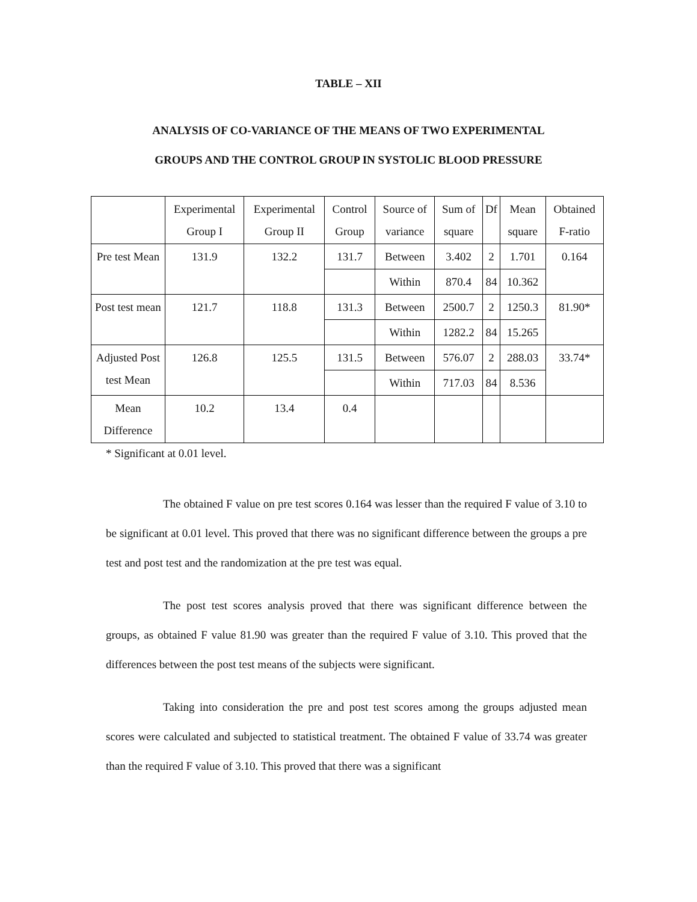TABLE – XII
ANALYSIS OF CO-VARIANCE OF THE MEANS OF TWO EXPERIMENTAL
GROUPS AND THE CONTROL GROUP IN SYSTOLIC BLOOD PRESSURE
| | Experimental Group I | Experimental Group II | Control Group | Source of variance | Sum of square | Df | Mean square | Obtained F-ratio |
| Pre test Mean | 131.9 | 132.2 | 131.7 | Between | 3.402 | 2 | 1.701 | 0.164 |
| | | | | Within | 870.4 | 84 | 10.362 | |
| Post test mean | 121.7 | 118.8 | 131.3 | Between | 2500.7 | 2 | 1250.3 | 81.90* |
| | | | | Within | 1282.2 | 84 | 15.265 | |
| Adjusted Post test Mean | 126.8 | 125.5 | 131.5 | Between | 576.07 | 2 | 288.03 | 33.74* |
| | | | | Within | 717.03 | 84 | 8.536 | |
| Mean Difference | 10.2 | 13.4 | 0.4 | | | | | |
* Significant at 0.01 level.
The obtained F value on pre test scores 0.164 was lesser than the required F value of 3.10 to be significant at 0.01 level. This proved that there was no significant difference between the groups a pre test and post test and the randomization at the pre test was equal.
The post test scores analysis proved that there was significant difference between the groups, as obtained F value 81.90 was greater than the required F value of 3.10. This proved that the differences between the post test means of the subjects were significant.
Taking into consideration the pre and post test scores among the groups adjusted mean scores were calculated and subjected to statistical treatment. The obtained F value of 33.74 was greater than the required F value of 3.10. This proved that there was a significant